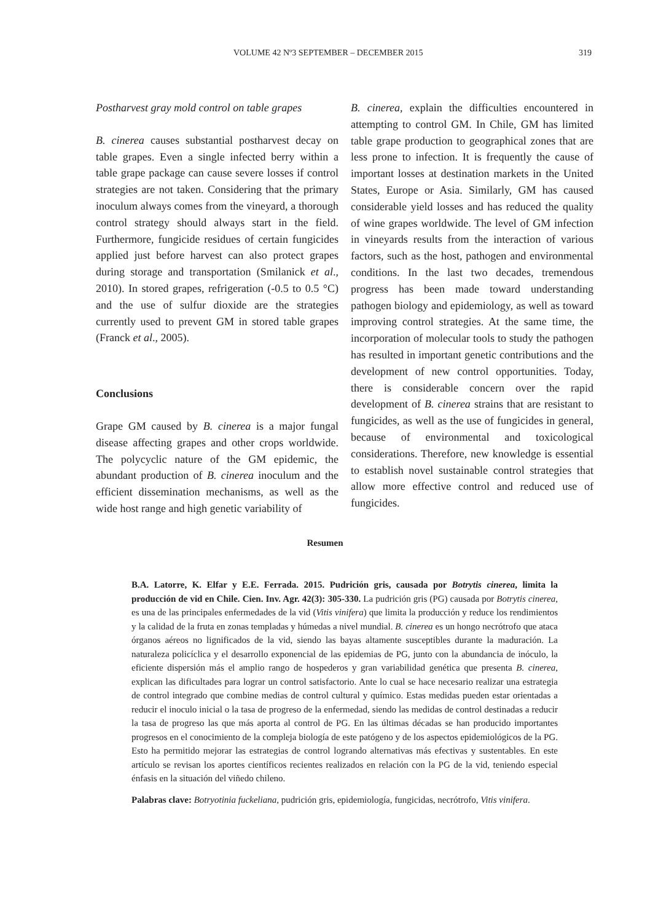VOLUME 42 Nº3 SEPTEMBER – DECEMBER 2015 319
Postharvest gray mold control on table grapes
B. cinerea causes substantial postharvest decay on table grapes. Even a single infected berry within a table grape package can cause severe losses if control strategies are not taken. Considering that the primary inoculum always comes from the vineyard, a thorough control strategy should always start in the field. Furthermore, fungicide residues of certain fungicides applied just before harvest can also protect grapes during storage and transportation (Smilanick et al., 2010). In stored grapes, refrigeration (-0.5 to 0.5 °C) and the use of sulfur dioxide are the strategies currently used to prevent GM in stored table grapes (Franck et al., 2005).
Conclusions
Grape GM caused by B. cinerea is a major fungal disease affecting grapes and other crops worldwide. The polycyclic nature of the GM epidemic, the abundant production of B. cinerea inoculum and the efficient dissemination mechanisms, as well as the wide host range and high genetic variability of
B. cinerea, explain the difficulties encountered in attempting to control GM. In Chile, GM has limited table grape production to geographical zones that are less prone to infection. It is frequently the cause of important losses at destination markets in the United States, Europe or Asia. Similarly, GM has caused considerable yield losses and has reduced the quality of wine grapes worldwide. The level of GM infection in vineyards results from the interaction of various factors, such as the host, pathogen and environmental conditions. In the last two decades, tremendous progress has been made toward understanding pathogen biology and epidemiology, as well as toward improving control strategies. At the same time, the incorporation of molecular tools to study the pathogen has resulted in important genetic contributions and the development of new control opportunities. Today, there is considerable concern over the rapid development of B. cinerea strains that are resistant to fungicides, as well as the use of fungicides in general, because of environmental and toxicological considerations. Therefore, new knowledge is essential to establish novel sustainable control strategies that allow more effective control and reduced use of fungicides.
Resumen
B.A. Latorre, K. Elfar y E.E. Ferrada. 2015. Pudrición gris, causada por Botrytis cinerea, limita la producción de vid en Chile. Cien. Inv. Agr. 42(3): 305-330. La pudrición gris (PG) causada por Botrytis cinerea, es una de las principales enfermedades de la vid (Vitis vinifera) que limita la producción y reduce los rendimientos y la calidad de la fruta en zonas templadas y húmedas a nivel mundial. B. cinerea es un hongo necrótrofo que ataca órganos aéreos no lignificados de la vid, siendo las bayas altamente susceptibles durante la maduración. La naturaleza policíclica y el desarrollo exponencial de las epidemias de PG, junto con la abundancia de inóculo, la eficiente dispersión más el amplio rango de hospederos y gran variabilidad genética que presenta B. cinerea, explican las dificultades para lograr un control satisfactorio. Ante lo cual se hace necesario realizar una estrategia de control integrado que combine medias de control cultural y químico. Estas medidas pueden estar orientadas a reducir el inoculo inicial o la tasa de progreso de la enfermedad, siendo las medidas de control destinadas a reducir la tasa de progreso las que más aporta al control de PG. En las últimas décadas se han producido importantes progresos en el conocimiento de la compleja biología de este patógeno y de los aspectos epidemiológicos de la PG. Esto ha permitido mejorar las estrategias de control logrando alternativas más efectivas y sustentables. En este artículo se revisan los aportes científicos recientes realizados en relación con la PG de la vid, teniendo especial énfasis en la situación del viñedo chileno.
Palabras clave: Botryotinia fuckeliana, pudrición gris, epidemiología, fungicidas, necrótrofo, Vitis vinifera.